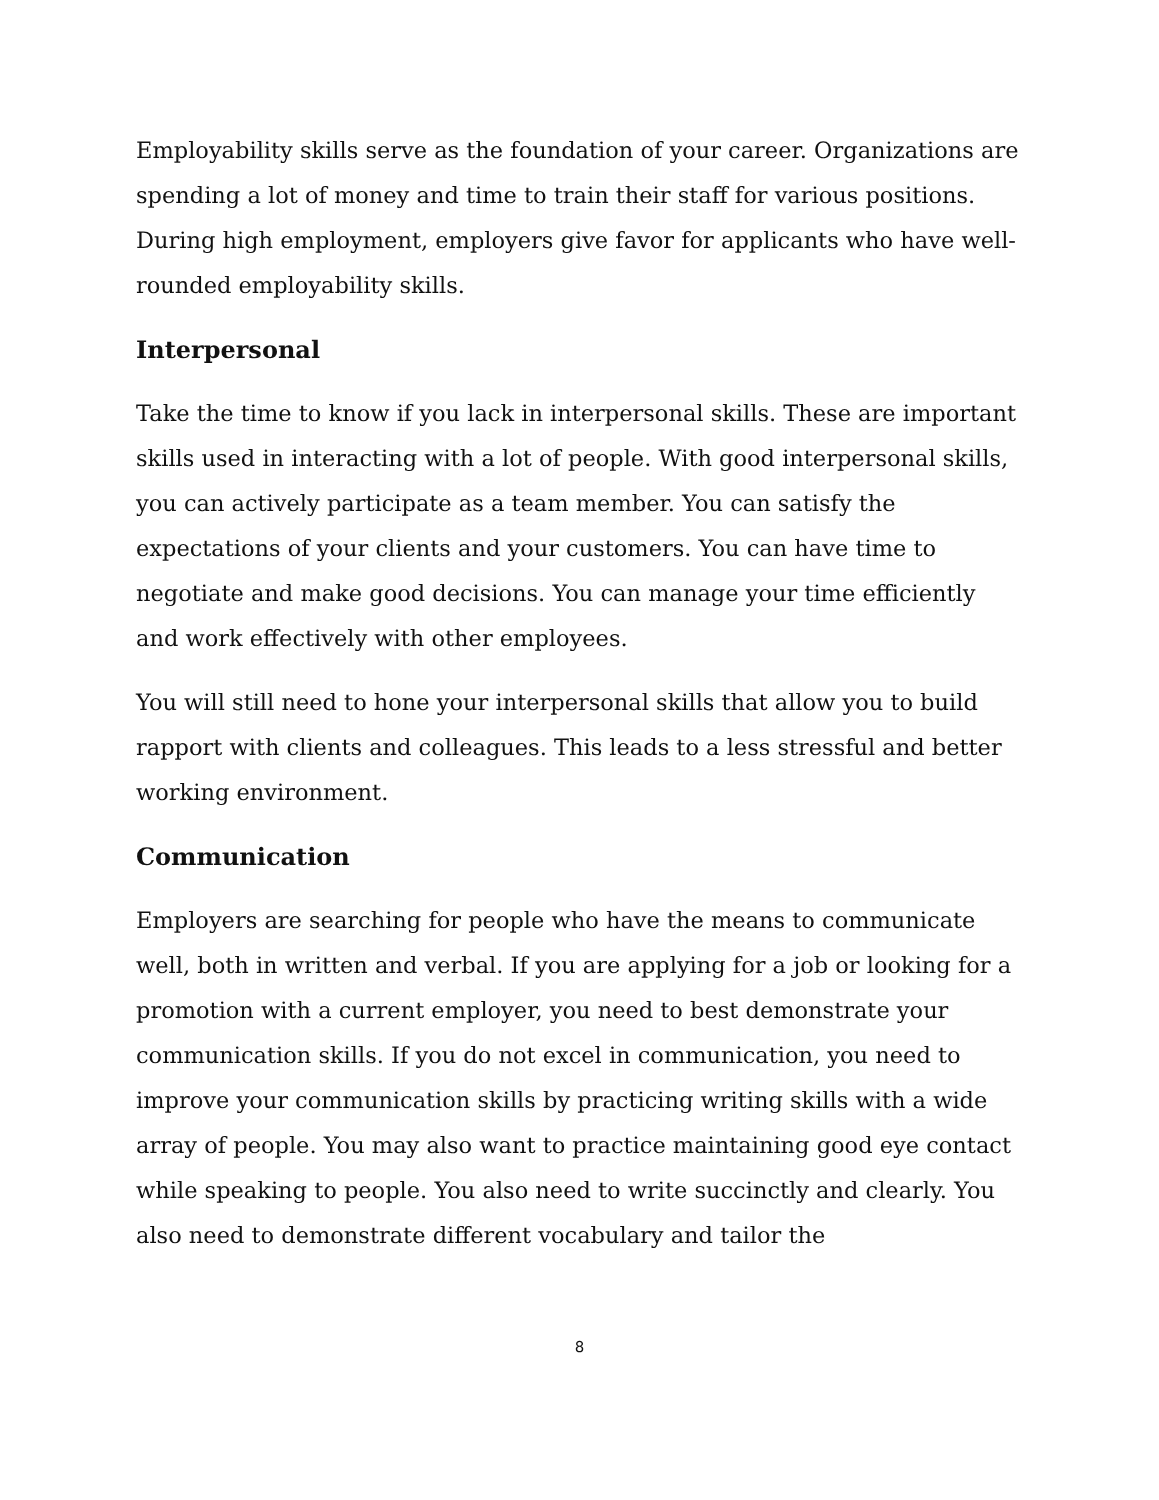Employability skills serve as the foundation of your career. Organizations are spending a lot of money and time to train their staff for various positions. During high employment, employers give favor for applicants who have well-rounded employability skills.
Interpersonal
Take the time to know if you lack in interpersonal skills. These are important skills used in interacting with a lot of people. With good interpersonal skills, you can actively participate as a team member. You can satisfy the expectations of your clients and your customers. You can have time to negotiate and make good decisions. You can manage your time efficiently and work effectively with other employees.
You will still need to hone your interpersonal skills that allow you to build rapport with clients and colleagues. This leads to a less stressful and better working environment.
Communication
Employers are searching for people who have the means to communicate well, both in written and verbal. If you are applying for a job or looking for a promotion with a current employer, you need to best demonstrate your communication skills. If you do not excel in communication, you need to improve your communication skills by practicing writing skills with a wide array of people. You may also want to practice maintaining good eye contact while speaking to people. You also need to write succinctly and clearly. You also need to demonstrate different vocabulary and tailor the
8